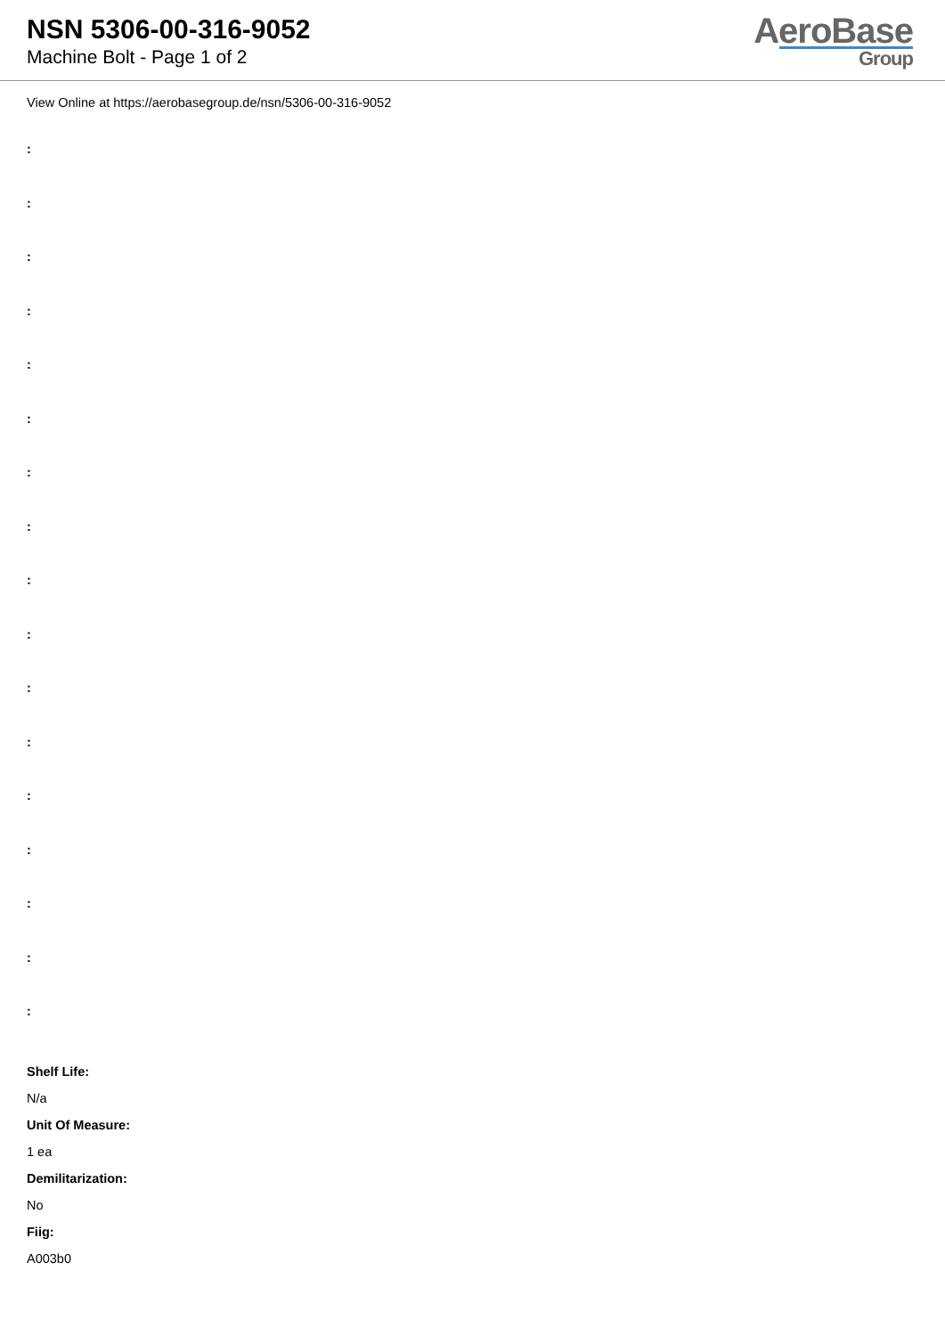NSN 5306-00-316-9052
Machine Bolt - Page 1 of 2
AeroBase
Group
View Online at https://aerobasegroup.de/nsn/5306-00-316-9052
:
:
:
:
:
:
:
:
:
:
:
:
:
:
:
:
:
Shelf Life:
N/a
Unit Of Measure:
1 ea
Demilitarization:
No
Fiig:
A003b0